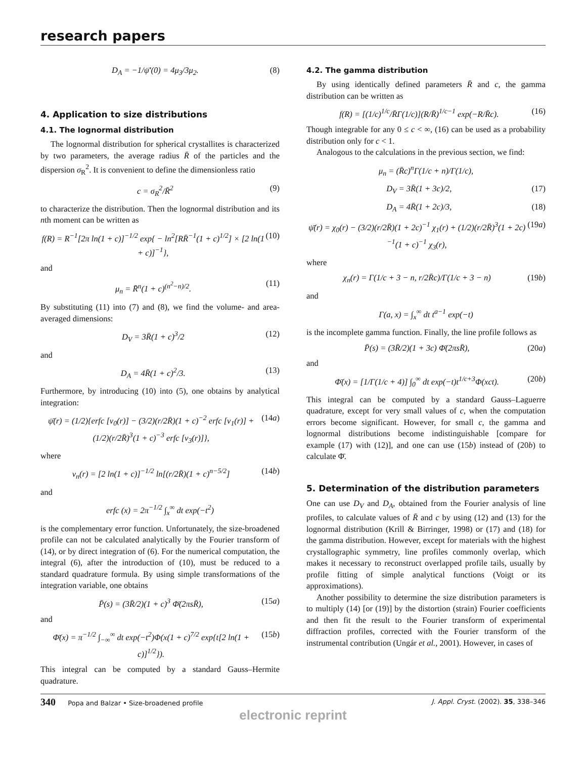research papers
D<sub>A</sub> = −1/ψ̄′(0) = 4μ<sub>3</sub>/3μ<sub>2</sub>. (8)
4. Application to size distributions
4.1. The lognormal distribution
The lognormal distribution for spherical crystallites is characterized by two parameters, the average radius R̄ of the particles and the dispersion σ<sub>R</sub><sup>2</sup>. It is convenient to define the dimensionless ratio
c = σ<sub>R</sub><sup>2</sup>/R̄<sup>2</sup> (9)
to characterize the distribution. Then the lognormal distribution and its nth moment can be written as
f(R) = R<sup>−1</sup>[2π ln(1 + c)]<sup>−1/2</sup> exp{ − ln<sup>2</sup>[RR̄<sup>−1</sup>(1 + c)<sup>1/2</sup>] × [2 ln(1 + c)]<sup>−1</sup>}, (10)
and
μ<sub>n</sub> = R̄<sup>n</sup>(1 + c)<sup>(n<sup>2</sup>−n)/2</sup>. (11)
By substituting (11) into (7) and (8), we find the volume- and area-averaged dimensions:
D<sub>V</sub> = 3R̄(1 + c)<sup>3</sup>/2 (12)
and
D<sub>A</sub> = 4R̄(1 + c)<sup>2</sup>/3. (13)
Furthermore, by introducing (10) into (5), one obtains by analytical integration:
ψ̄(r) = (1/2){erfc [v<sub>0</sub>(r)] − (3/2)(r/2R̄)(1 + c)<sup>−2</sup> erfc [v<sub>1</sub>(r)] + (1/2)(r/2R̄)<sup>3</sup>(1 + c)<sup>−3</sup> erfc [v<sub>3</sub>(r)]}, (14a)
where
v<sub>n</sub>(r) = [2 ln(1 + c)]<sup>−1/2</sup> ln[(r/2R̄)(1 + c)<sup>n−5/2</sup>] (14b)
and
erfc (x) = 2π<sup>−1/2</sup> ∫<sub>x</sub><sup>∞</sup> dt exp(−t<sup>2</sup>)
is the complementary error function. Unfortunately, the size-broadened profile can not be calculated analytically by the Fourier transform of (14), or by direct integration of (6). For the numerical computation, the integral (6), after the introduction of (10), must be reduced to a standard quadrature formula. By using simple transformations of the integration variable, one obtains
P̄(s) = (3R̄/2)(1 + c)<sup>3</sup> Φ̄(2πsR̄), (15a)
and
Φ̄(x) = π<sup>−1/2</sup> ∫<sub>−∞</sub><sup>∞</sup> dt exp(−t<sup>2</sup>)Φ(x(1 + c)<sup>7/2</sup> exp{t[2 ln(1 + c)]<sup>1/2</sup>}). (15b)
This integral can be computed by a standard Gauss–Hermite quadrature.
4.2. The gamma distribution
By using identically defined parameters R̄ and c, the gamma distribution can be written as
f(R) = [(1/c)<sup>1/c</sup>/R̄Γ(1/c)](R/R̄)<sup>1/c−1</sup> exp(−R/R̄c). (16)
Though integrable for any 0 ≤ c < ∞, (16) can be used as a probability distribution only for c < 1.
Analogous to the calculations in the previous section, we find:
μ<sub>n</sub> = (R̄c)<sup>n</sup>Γ(1/c + n)/Γ(1/c),
D<sub>V</sub> = 3R̄(1 + 3c)/2, (17)
D<sub>A</sub> = 4R̄(1 + 2c)/3, (18)
ψ̄(r) = χ<sub>0</sub>(r) − (3/2)(r/2R̄)(1 + 2c)<sup>−1</sup> χ<sub>1</sub>(r) + (1/2)(r/2R̄)<sup>3</sup>(1 + 2c)<sup>−1</sup>(1 + c)<sup>−1</sup> χ<sub>3</sub>(r), (19a)
where
χ<sub>n</sub>(r) = Γ(1/c + 3 − n, r/2R̄c)/Γ(1/c + 3 − n) (19b)
and
Γ(a, x) = ∫<sub>x</sub><sup>∞</sup> dt t<sup>a−1</sup> exp(−t)
is the incomplete gamma function. Finally, the line profile follows as
P̄(s) = (3R̄/2)(1 + 3c) Φ̄(2πsR̄), (20a)
and
Φ̄(x) = [1/Γ(1/c + 4)] ∫<sub>0</sub><sup>∞</sup> dt exp(−t)t<sup>1/c+3</sup>Φ(xct). (20b)
This integral can be computed by a standard Gauss–Laguerre quadrature, except for very small values of c, when the computation errors become significant. However, for small c, the gamma and lognormal distributions become indistinguishable [compare for example (17) with (12)], and one can use (15b) instead of (20b) to calculate Φ̄.
5. Determination of the distribution parameters
One can use D<sub>V</sub> and D<sub>A</sub>, obtained from the Fourier analysis of line profiles, to calculate values of R̄ and c by using (12) and (13) for the lognormal distribution (Krill & Birringer, 1998) or (17) and (18) for the gamma distribution. However, except for materials with the highest crystallographic symmetry, line profiles commonly overlap, which makes it necessary to reconstruct overlapped profile tails, usually by profile fitting of simple analytical functions (Voigt or its approximations).
Another possibility to determine the size distribution parameters is to multiply (14) [or (19)] by the distortion (strain) Fourier coefficients and then fit the result to the Fourier transform of experimental diffraction profiles, corrected with the Fourier transform of the instrumental contribution (Ungár et al., 2001). However, in cases of
340 Popa and Balzar • Size-broadened profile J. Appl. Cryst. (2002). 35, 338–346
electronic reprint